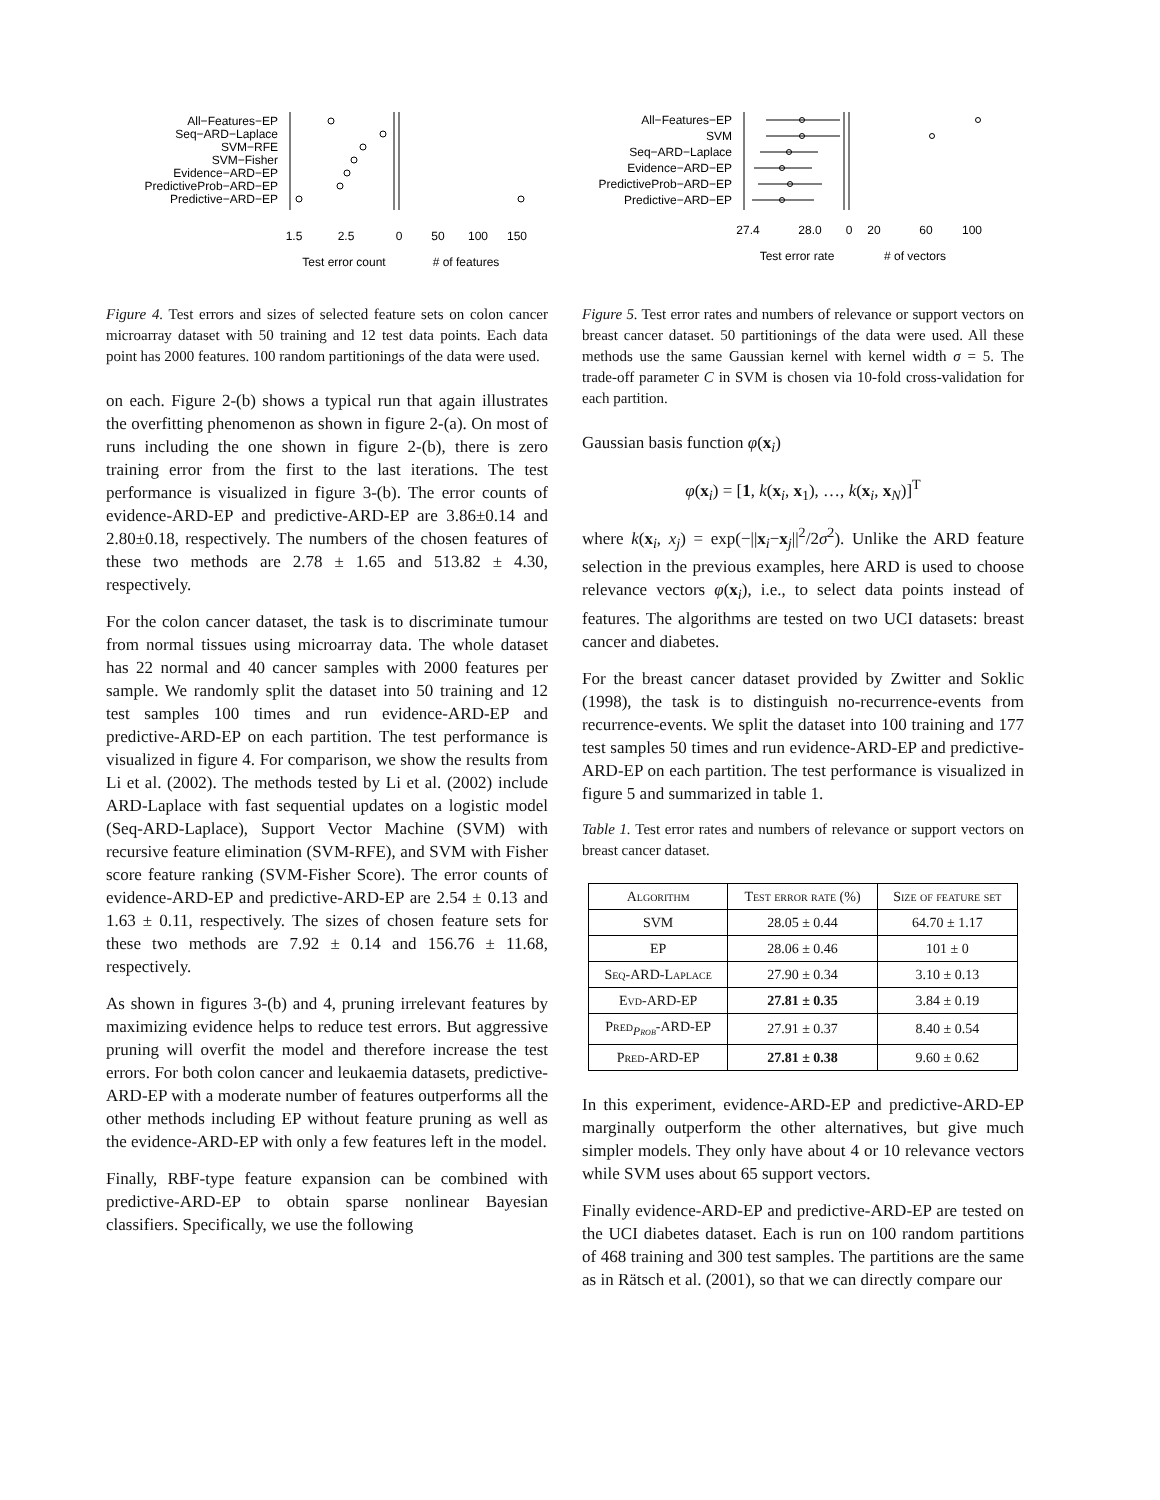All−Features−EP
Seq−ARD−Laplace
SVM−RFE
SVM−Fisher
Evidence−ARD−EP
PredictiveProb−ARD−EP
Predictive−ARD−EP
1.5
2.5
0
50
100
150
Test error count
# of features
Figure 4. Test errors and sizes of selected feature sets on colon cancer microarray dataset with 50 training and 12 test data points. Each data point has 2000 features. 100 random partitionings of the data were used.
on each. Figure 2-(b) shows a typical run that again illustrates the overfitting phenomenon as shown in figure 2-(a). On most of runs including the one shown in figure 2-(b), there is zero training error from the first to the last iterations. The test performance is visualized in figure 3-(b). The error counts of evidence-ARD-EP and predictive-ARD-EP are 3.86±0.14 and 2.80±0.18, respectively. The numbers of the chosen features of these two methods are 2.78 ± 1.65 and 513.82 ± 4.30, respectively.
For the colon cancer dataset, the task is to discriminate tumour from normal tissues using microarray data. The whole dataset has 22 normal and 40 cancer samples with 2000 features per sample. We randomly split the dataset into 50 training and 12 test samples 100 times and run evidence-ARD-EP and predictive-ARD-EP on each partition. The test performance is visualized in figure 4. For comparison, we show the results from Li et al. (2002). The methods tested by Li et al. (2002) include ARD-Laplace with fast sequential updates on a logistic model (Seq-ARD-Laplace), Support Vector Machine (SVM) with recursive feature elimination (SVM-RFE), and SVM with Fisher score feature ranking (SVM-Fisher Score). The error counts of evidence-ARD-EP and predictive-ARD-EP are 2.54 ± 0.13 and 1.63 ± 0.11, respectively. The sizes of chosen feature sets for these two methods are 7.92 ± 0.14 and 156.76 ± 11.68, respectively.
As shown in figures 3-(b) and 4, pruning irrelevant features by maximizing evidence helps to reduce test errors. But aggressive pruning will overfit the model and therefore increase the test errors. For both colon cancer and leukaemia datasets, predictive-ARD-EP with a moderate number of features outperforms all the other methods including EP without feature pruning as well as the evidence-ARD-EP with only a few features left in the model.
Finally, RBF-type feature expansion can be combined with predictive-ARD-EP to obtain sparse nonlinear Bayesian classifiers. Specifically, we use the following
All−Features−EP
SVM
Seq−ARD−Laplace
Evidence−ARD−EP
PredictiveProb−ARD−EP
Predictive−ARD−EP
27.4
28.0
0
20
60
100
Test error rate
# of vectors
Figure 5. Test error rates and numbers of relevance or support vectors on breast cancer dataset. 50 partitionings of the data were used. All these methods use the same Gaussian kernel with kernel width σ = 5. The trade-off parameter C in SVM is chosen via 10-fold cross-validation for each partition.
Gaussian basis function φ(x<sub>i</sub>)
φ(x<sub>i</sub>) = [1, k(x<sub>i</sub>, x<sub>1</sub>), …, k(x<sub>i</sub>, x<sub>N</sub>)]<sup>T</sup>
where k(x<sub>i</sub>, x<sub>j</sub>) = exp(−||x<sub>i</sub>−x<sub>j</sub>||<sup>2</sup>/2σ<sup>2</sup>). Unlike the ARD feature selection in the previous examples, here ARD is used to choose relevance vectors φ(x<sub>i</sub>), i.e., to select data points instead of features. The algorithms are tested on two UCI datasets: breast cancer and diabetes.
For the breast cancer dataset provided by Zwitter and Soklic (1998), the task is to distinguish no-recurrence-events from recurrence-events. We split the dataset into 100 training and 177 test samples 50 times and run evidence-ARD-EP and predictive-ARD-EP on each partition. The test performance is visualized in figure 5 and summarized in table 1.
Table 1. Test error rates and numbers of relevance or support vectors on breast cancer dataset.
| Algorithm | Test error rate (%) | Size of feature set |
| --- | --- | --- |
| SVM | 28.05 ± 0.44 | 64.70 ± 1.17 |
| EP | 28.06 ± 0.46 | 101 ± 0 |
| Seq-ARD-Laplace | 27.90 ± 0.34 | 3.10 ± 0.13 |
| Evd-ARD-EP | 27.81 ± 0.35 | 3.84 ± 0.19 |
| Pred<sub>Prob</sub>-ARD-EP | 27.91 ± 0.37 | 8.40 ± 0.54 |
| Pred-ARD-EP | 27.81 ± 0.38 | 9.60 ± 0.62 |
In this experiment, evidence-ARD-EP and predictive-ARD-EP marginally outperform the other alternatives, but give much simpler models. They only have about 4 or 10 relevance vectors while SVM uses about 65 support vectors.
Finally evidence-ARD-EP and predictive-ARD-EP are tested on the UCI diabetes dataset. Each is run on 100 random partitions of 468 training and 300 test samples. The partitions are the same as in Rätsch et al. (2001), so that we can directly compare our